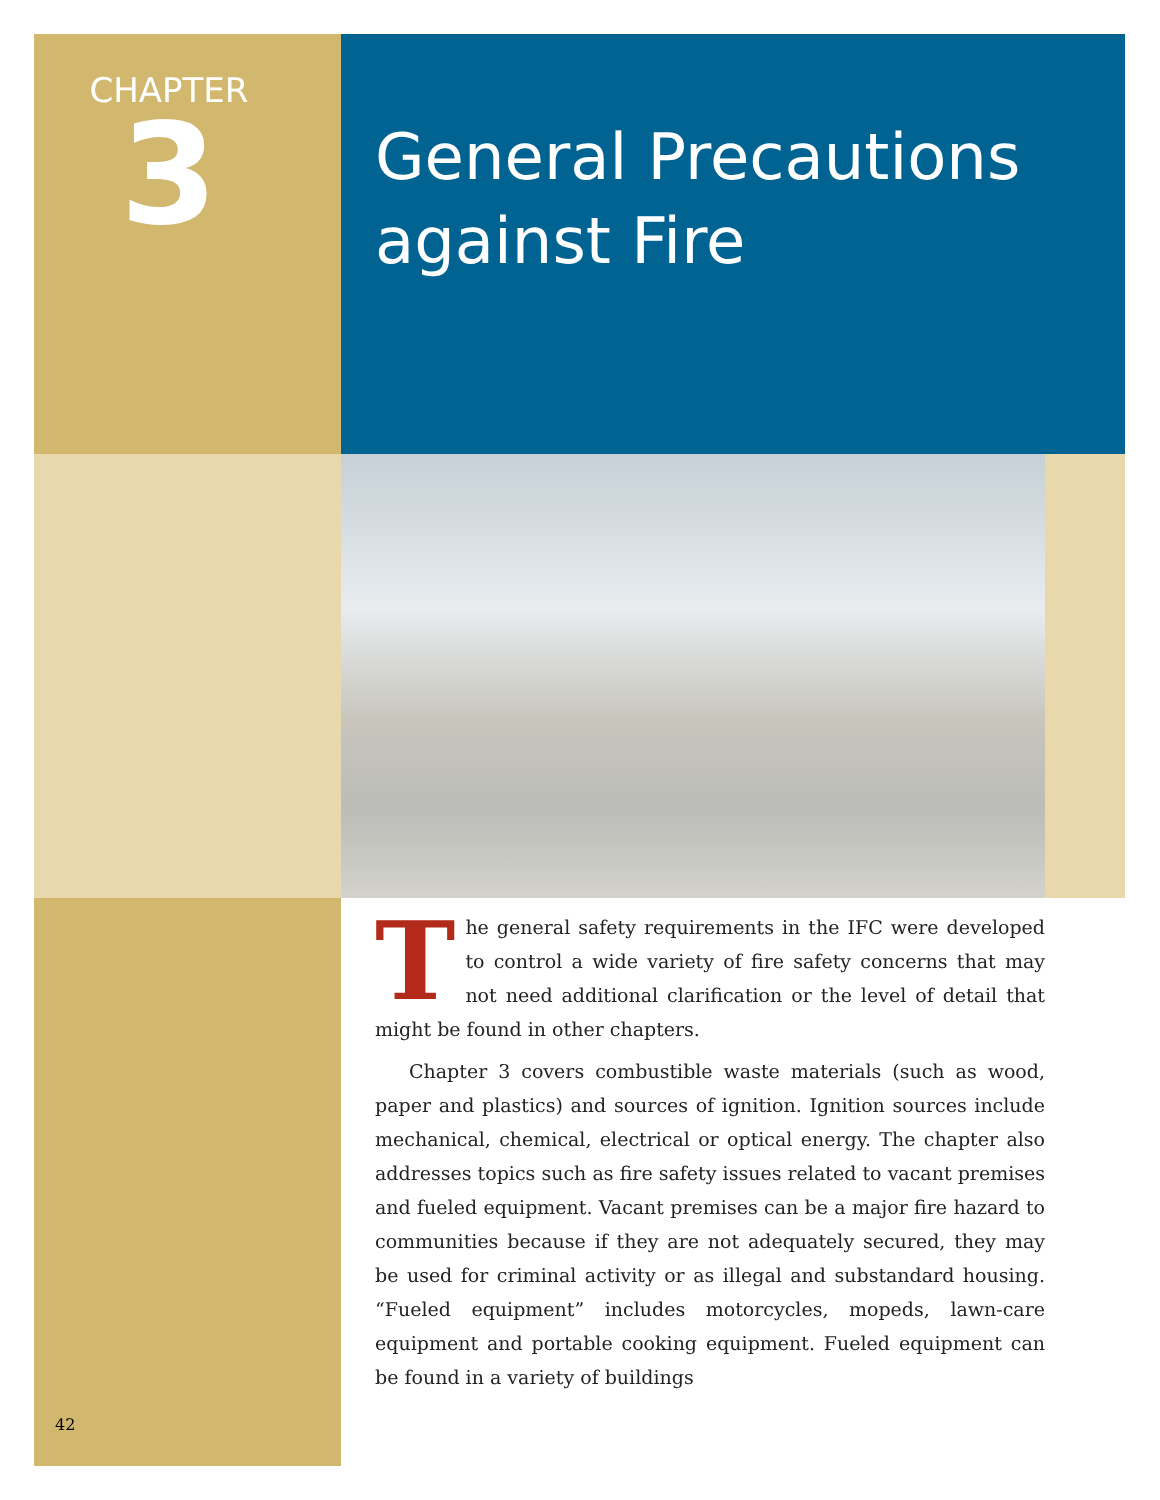CHAPTER
3
General Precautions
against Fire
The general safety requirements in the IFC were developed to control a wide variety of fire safety concerns that may not need additional clarification or the level of detail that might be found in other chapters.
Chapter 3 covers combustible waste materials (such as wood, paper and plastics) and sources of ignition. Ignition sources include mechanical, chemical, electrical or optical energy. The chapter also addresses topics such as fire safety issues related to vacant premises and fueled equipment. Vacant premises can be a major fire hazard to communities because if they are not adequately secured, they may be used for criminal activity or as illegal and substandard housing. “Fueled equipment” includes motorcycles, mopeds, lawn-care equipment and portable cooking equipment. Fueled equipment can be found in a variety of buildings
42